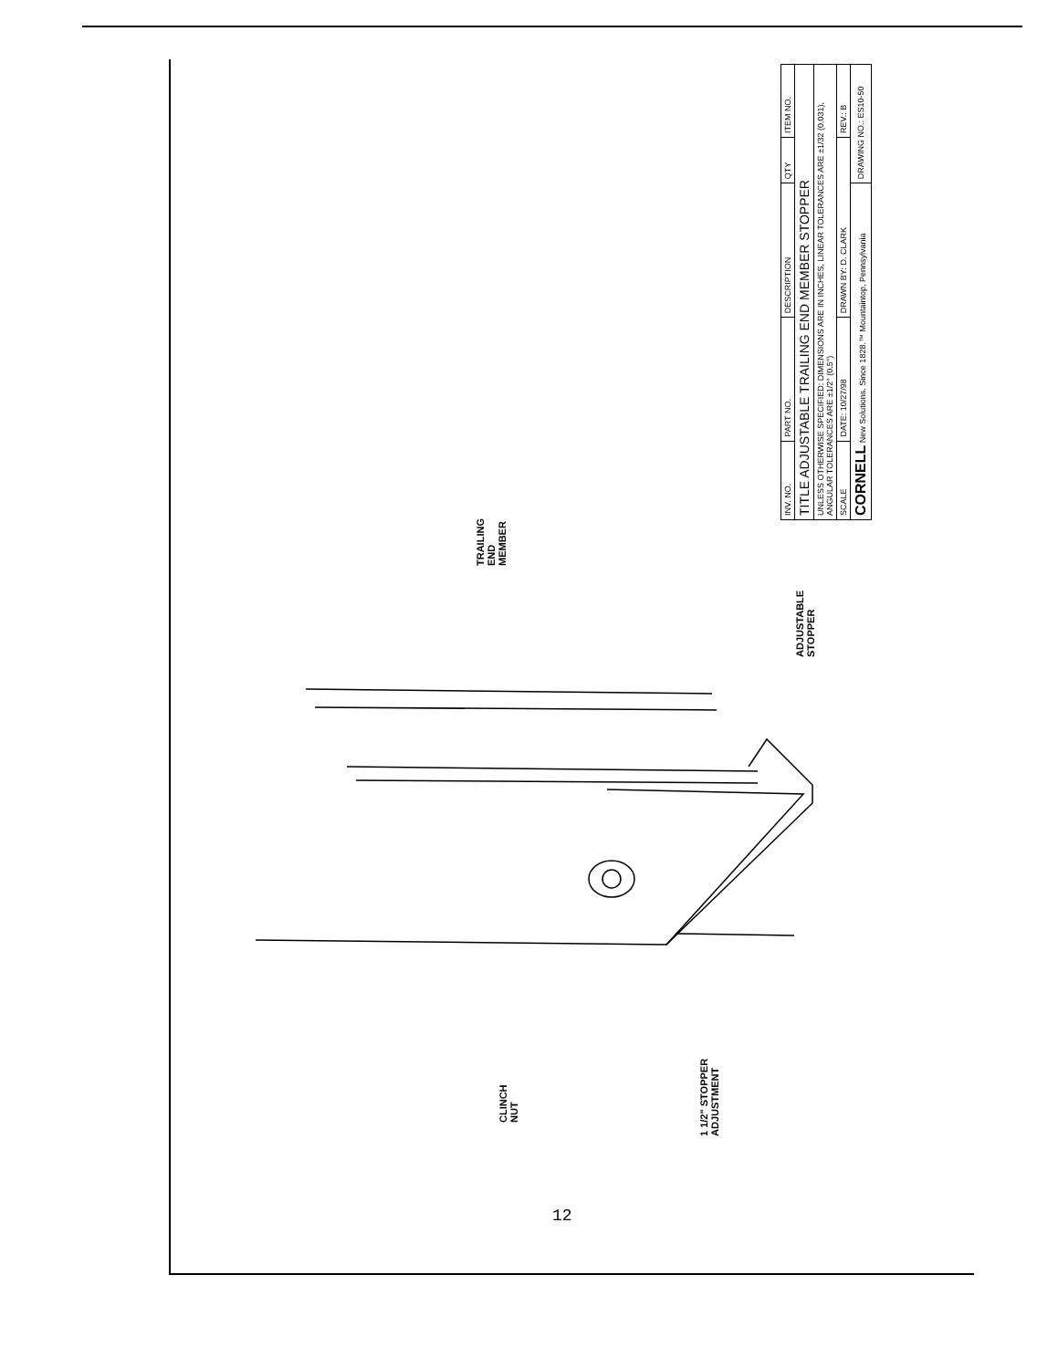| INV. NO. | PART NO. | DESCRIPTION | QTY | ITEM NO. |
| TITLE ADJUSTABLE TRAILING END MEMBER STOPPER | | | | |
| UNLESS OTHERWISE SPECIFIED: DIMENSIONS ARE IN INCHES, LINEAR TOLERANCES ARE ±1/32 (0.031), ANGULAR TOLERANCES ARE ±1/2° (0.5°) | | | | |
| SCALE | DATE: 10/27/98 | DRAWN BY: D. CLARK | | REV.: B |
| CORNELL New Solutions. Since 1828.™ Mountaintop, Pennsylvania | | | DRAWING NO.: ES10-50 | |
TRAILING
END
MEMBER
ADJUSTABLE
STOPPER
CLINCH
NUT
1 1/2" STOPPER
ADJUSTMENT
12